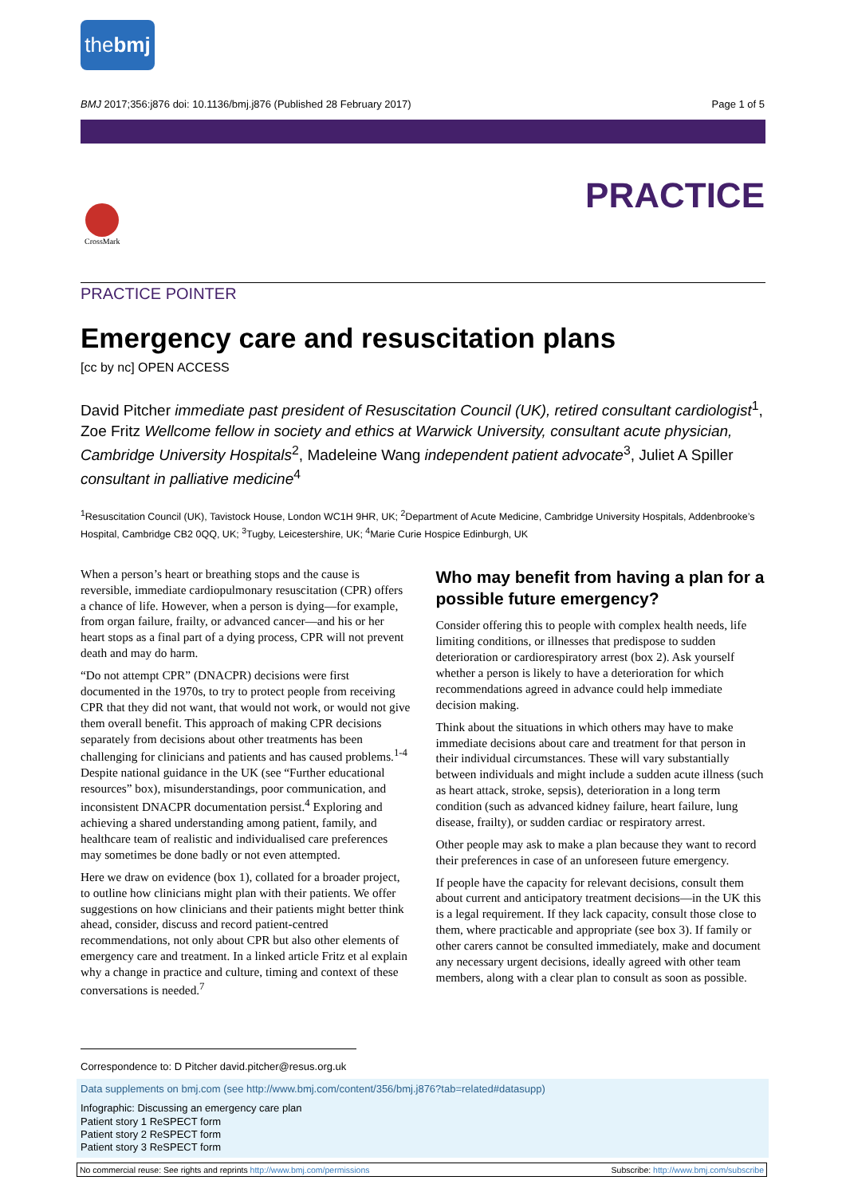thebmj
BMJ 2017;356:j876 doi: 10.1136/bmj.j876 (Published 28 February 2017) Page 1 of 5
PRACTICE CrossMark
PRACTICE POINTER
Emergency care and resuscitation plans
[cc by nc] OPEN ACCESS
David Pitcher immediate past president of Resuscitation Council (UK), retired consultant cardiologist<sup>1</sup>, Zoe Fritz Wellcome fellow in society and ethics at Warwick University, consultant acute physician, Cambridge University Hospitals<sup>2</sup>, Madeleine Wang independent patient advocate<sup>3</sup>, Juliet A Spiller consultant in palliative medicine<sup>4</sup>
<sup>1</sup> Resuscitation Council (UK), Tavistock House, London WC1H 9HR, UK; <sup>2</sup>Department of Acute Medicine, Cambridge University Hospitals, Addenbrooke’s Hospital, Cambridge CB2 0QQ, UK; <sup>3</sup>Tugby, Leicestershire, UK; <sup>4</sup>Marie Curie Hospice Edinburgh, UK
When a person’s heart or breathing stops and the cause is reversible, immediate cardiopulmonary resuscitation (CPR) offers a chance of life. However, when a person is dying—for example, from organ failure, frailty, or advanced cancer—and his or her heart stops as a final part of a dying process, CPR will not prevent death and may do harm.
“Do not attempt CPR” (DNACPR) decisions were first documented in the 1970s, to try to protect people from receiving CPR that they did not want, that would not work, or would not give them overall benefit. This approach of making CPR decisions separately from decisions about other treatments has been challenging for clinicians and patients and has caused problems.<sup>1-4</sup> Despite national guidance in the UK (see “Further educational resources” box), misunderstandings, poor communication, and inconsistent DNACPR documentation persist.<sup>4</sup> Exploring and achieving a shared understanding among patient, family, and healthcare team of realistic and individualised care preferences may sometimes be done badly or not even attempted.
Here we draw on evidence (box 1), collated for a broader project, to outline how clinicians might plan with their patients. We offer suggestions on how clinicians and their patients might better think ahead, consider, discuss and record patient-centred recommendations, not only about CPR but also other elements of emergency care and treatment. In a linked article Fritz et al explain why a change in practice and culture, timing and context of these conversations is needed.<sup>7</sup>
Who may benefit from having a plan for a possible future emergency?
Consider offering this to people with complex health needs, life limiting conditions, or illnesses that predispose to sudden deterioration or cardiorespiratory arrest (box 2). Ask yourself whether a person is likely to have a deterioration for which recommendations agreed in advance could help immediate decision making.
Think about the situations in which others may have to make immediate decisions about care and treatment for that person in their individual circumstances. These will vary substantially between individuals and might include a sudden acute illness (such as heart attack, stroke, sepsis), deterioration in a long term condition (such as advanced kidney failure, heart failure, lung disease, frailty), or sudden cardiac or respiratory arrest.
Other people may ask to make a plan because they want to record their preferences in case of an unforeseen future emergency.
If people have the capacity for relevant decisions, consult them about current and anticipatory treatment decisions—in the UK this is a legal requirement. If they lack capacity, consult those close to them, where practicable and appropriate (see box 3). If family or other carers cannot be consulted immediately, make and document any necessary urgent decisions, ideally agreed with other team members, along with a clear plan to consult as soon as possible.
Correspondence to: D Pitcher david.pitcher@resus.org.uk
Data supplements on bmj.com (see http://www.bmj.com/content/356/bmj.j876?tab=related#datasupp)
Infographic: Discussing an emergency care plan
Patient story 1 ReSPECT form
Patient story 2 ReSPECT form
Patient story 3 ReSPECT form
No commercial reuse: See rights and reprints http://www.bmj.com/permissions Subscribe: http://www.bmj.com/subscribe